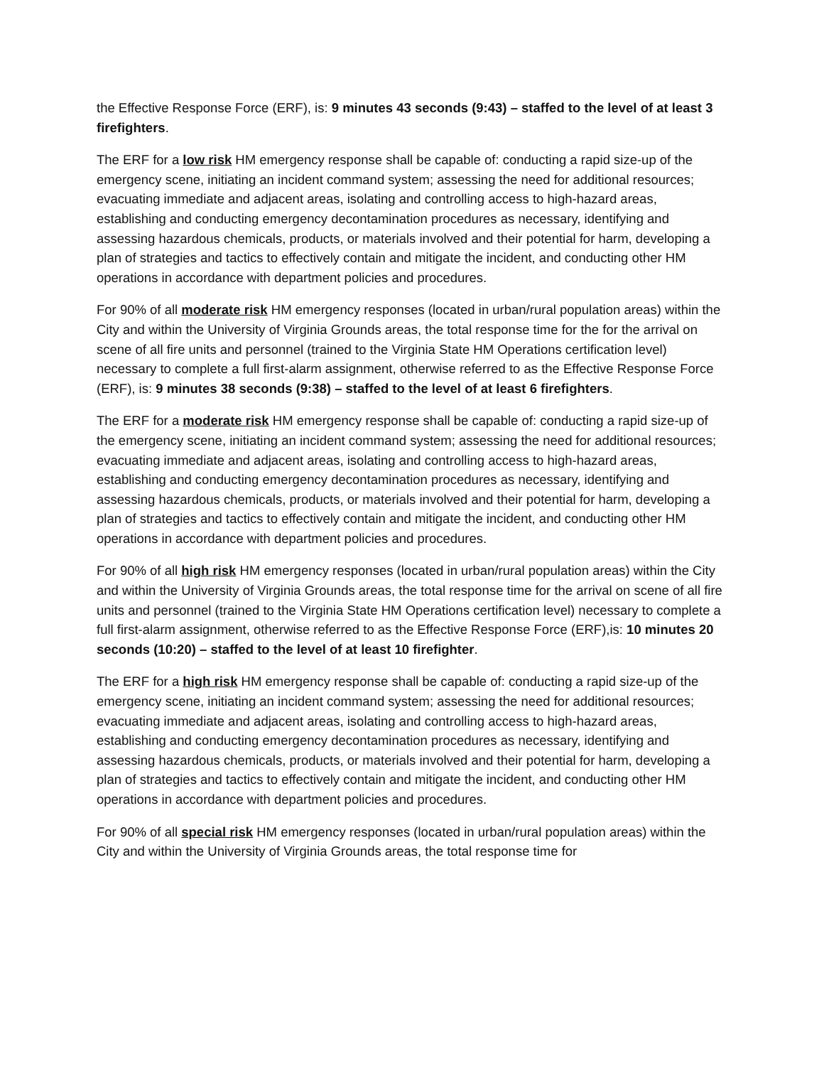the Effective Response Force (ERF), is: 9 minutes 43 seconds (9:43) – staffed to the level of at least 3 firefighters.
The ERF for a low risk HM emergency response shall be capable of: conducting a rapid size-up of the emergency scene, initiating an incident command system; assessing the need for additional resources; evacuating immediate and adjacent areas, isolating and controlling access to high-hazard areas, establishing and conducting emergency decontamination procedures as necessary, identifying and assessing hazardous chemicals, products, or materials involved and their potential for harm, developing a plan of strategies and tactics to effectively contain and mitigate the incident, and conducting other HM operations in accordance with department policies and procedures.
For 90% of all moderate risk HM emergency responses (located in urban/rural population areas) within the City and within the University of Virginia Grounds areas, the total response time for the for the arrival on scene of all fire units and personnel (trained to the Virginia State HM Operations certification level) necessary to complete a full first-alarm assignment, otherwise referred to as the Effective Response Force (ERF), is: 9 minutes 38 seconds (9:38) – staffed to the level of at least 6 firefighters.
The ERF for a moderate risk HM emergency response shall be capable of: conducting a rapid size-up of the emergency scene, initiating an incident command system; assessing the need for additional resources; evacuating immediate and adjacent areas, isolating and controlling access to high-hazard areas, establishing and conducting emergency decontamination procedures as necessary, identifying and assessing hazardous chemicals, products, or materials involved and their potential for harm, developing a plan of strategies and tactics to effectively contain and mitigate the incident, and conducting other HM operations in accordance with department policies and procedures.
For 90% of all high risk HM emergency responses (located in urban/rural population areas) within the City and within the University of Virginia Grounds areas, the total response time for the arrival on scene of all fire units and personnel (trained to the Virginia State HM Operations certification level) necessary to complete a full first-alarm assignment, otherwise referred to as the Effective Response Force (ERF),is: 10 minutes 20 seconds (10:20) – staffed to the level of at least 10 firefighter.
The ERF for a high risk HM emergency response shall be capable of: conducting a rapid size-up of the emergency scene, initiating an incident command system; assessing the need for additional resources; evacuating immediate and adjacent areas, isolating and controlling access to high-hazard areas, establishing and conducting emergency decontamination procedures as necessary, identifying and assessing hazardous chemicals, products, or materials involved and their potential for harm, developing a plan of strategies and tactics to effectively contain and mitigate the incident, and conducting other HM operations in accordance with department policies and procedures.
For 90% of all special risk HM emergency responses (located in urban/rural population areas) within the City and within the University of Virginia Grounds areas, the total response time for